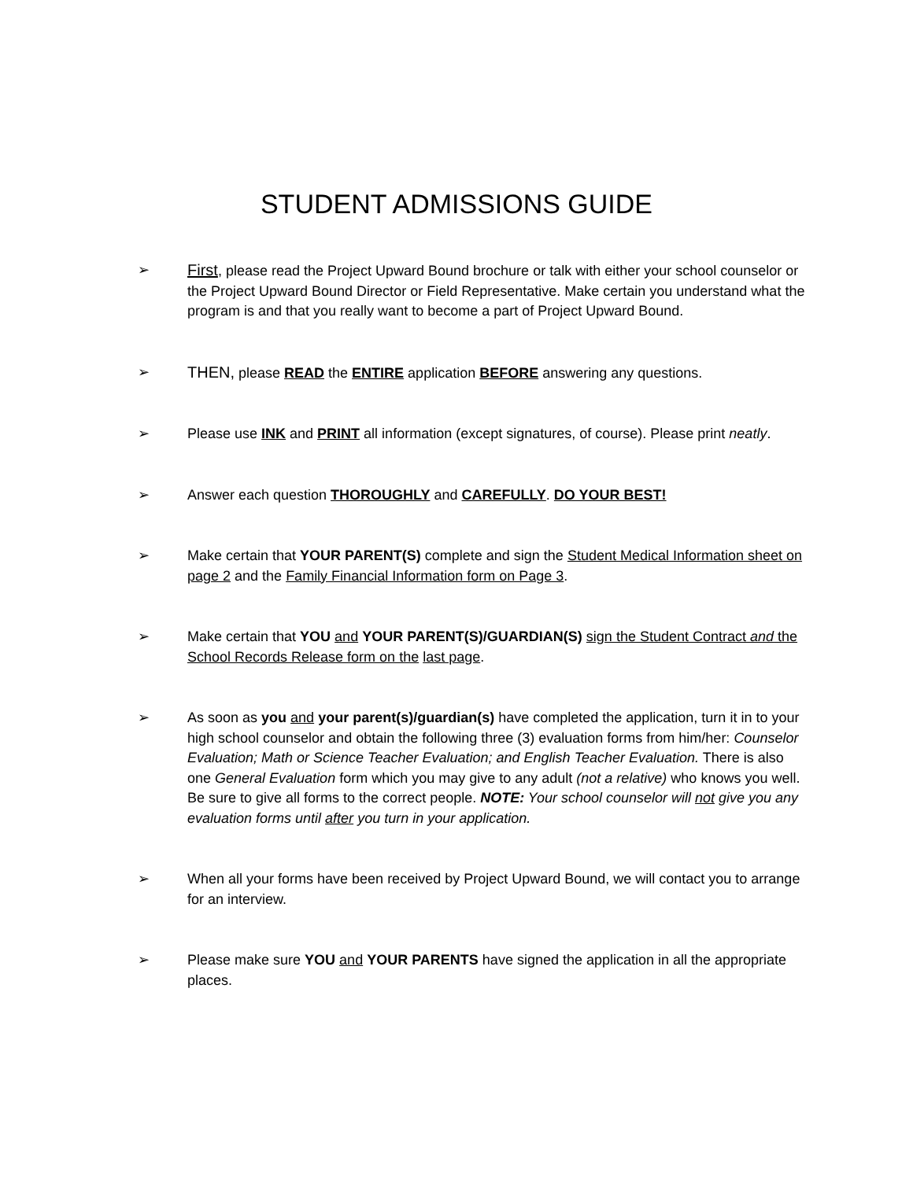STUDENT ADMISSIONS GUIDE
➢ First, please read the Project Upward Bound brochure or talk with either your school counselor or the Project Upward Bound Director or Field Representative. Make certain you understand what the program is and that you really want to become a part of Project Upward Bound.
➢ THEN, please READ the ENTIRE application BEFORE answering any questions.
➢ Please use INK and PRINT all information (except signatures, of course). Please print neatly.
➢ Answer each question THOROUGHLY and CAREFULLY. DO YOUR BEST!
➢ Make certain that YOUR PARENT(S) complete and sign the Student Medical Information sheet on page 2 and the Family Financial Information form on Page 3.
➢ Make certain that YOU and YOUR PARENT(S)/GUARDIAN(S) sign the Student Contract and the School Records Release form on the last page.
➢ As soon as you and your parent(s)/guardian(s) have completed the application, turn it in to your high school counselor and obtain the following three (3) evaluation forms from him/her: Counselor Evaluation; Math or Science Teacher Evaluation; and English Teacher Evaluation. There is also one General Evaluation form which you may give to any adult (not a relative) who knows you well. Be sure to give all forms to the correct people. NOTE: Your school counselor will not give you any evaluation forms until after you turn in your application.
➢ When all your forms have been received by Project Upward Bound, we will contact you to arrange for an interview.
➢ Please make sure YOU and YOUR PARENTS have signed the application in all the appropriate places.